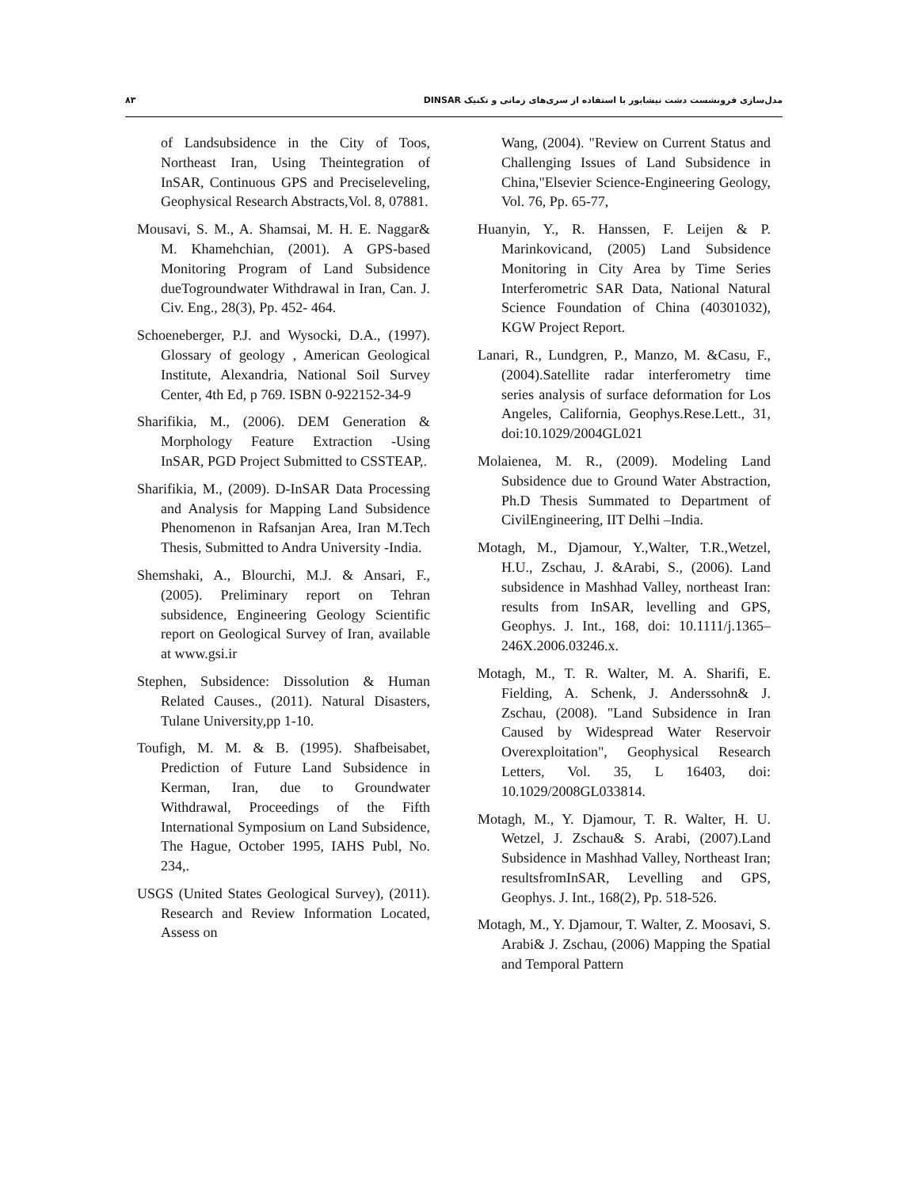۸۳ مدل‌سازی فرونشست دشت نیشابور با استفاده از سری‌های زمانی و تکنیک DINSAR
of Landsubsidence in the City of Toos, Northeast Iran, Using Theintegration of InSAR, Continuous GPS and Preciseleveling, Geophysical Research Abstracts,Vol. 8, 07881.
Mousavi, S. M., A. Shamsai, M. H. E. Naggar& M. Khamehchian, (2001). A GPS-based Monitoring Program of Land Subsidence dueTogroundwater Withdrawal in Iran, Can. J. Civ. Eng., 28(3), Pp. 452- 464.
Schoeneberger, P.J. and Wysocki, D.A., (1997). Glossary of geology , American Geological Institute, Alexandria, National Soil Survey Center, 4th Ed, p 769. ISBN 0-922152-34-9
Sharifikia, M., (2006). DEM Generation & Morphology Feature Extraction -Using InSAR, PGD Project Submitted to CSSTEAP,.
Sharifikia, M., (2009). D-InSAR Data Processing and Analysis for Mapping Land Subsidence Phenomenon in Rafsanjan Area, Iran M.Tech Thesis, Submitted to Andra University -India.
Shemshaki, A., Blourchi, M.J. & Ansari, F., (2005). Preliminary report on Tehran subsidence, Engineering Geology Scientific report on Geological Survey of Iran, available at www.gsi.ir
Stephen, Subsidence: Dissolution & Human Related Causes., (2011). Natural Disasters, Tulane University,pp 1-10.
Toufigh, M. M. & B. (1995). Shafbeisabet, Prediction of Future Land Subsidence in Kerman, Iran, due to Groundwater Withdrawal, Proceedings of the Fifth International Symposium on Land Subsidence, The Hague, October 1995, IAHS Publ, No. 234,.
USGS (United States Geological Survey), (2011). Research and Review Information Located, Assess on
Wang, (2004). "Review on Current Status and Challenging Issues of Land Subsidence in China,"Elsevier Science-Engineering Geology, Vol. 76, Pp. 65-77,
Huanyin, Y., R. Hanssen, F. Leijen & P. Marinkovicand, (2005) Land Subsidence Monitoring in City Area by Time Series Interferometric SAR Data, National Natural Science Foundation of China (40301032), KGW Project Report.
Lanari, R., Lundgren, P., Manzo, M. &Casu, F., (2004).Satellite radar interferometry time series analysis of surface deformation for Los Angeles, California, Geophys.Rese.Lett., 31, doi:10.1029/2004GL021
Molaienea, M. R., (2009). Modeling Land Subsidence due to Ground Water Abstraction, Ph.D Thesis Summated to Department of CivilEngineering, IIT Delhi –India.
Motagh, M., Djamour, Y.,Walter, T.R.,Wetzel, H.U., Zschau, J. &Arabi, S., (2006). Land subsidence in Mashhad Valley, northeast Iran: results from InSAR, levelling and GPS, Geophys. J. Int., 168, doi: 10.1111/j.1365–246X.2006.03246.x.
Motagh, M., T. R. Walter, M. A. Sharifi, E. Fielding, A. Schenk, J. Anderssohn& J. Zschau, (2008). "Land Subsidence in Iran Caused by Widespread Water Reservoir Overexploitation", Geophysical Research Letters, Vol. 35, L 16403, doi: 10.1029/2008GL033814.
Motagh, M., Y. Djamour, T. R. Walter, H. U. Wetzel, J. Zschau& S. Arabi, (2007).Land Subsidence in Mashhad Valley, Northeast Iran; resultsfromInSAR, Levelling and GPS, Geophys. J. Int., 168(2), Pp. 518-526.
Motagh, M., Y. Djamour, T. Walter, Z. Moosavi, S. Arabi& J. Zschau, (2006) Mapping the Spatial and Temporal Pattern